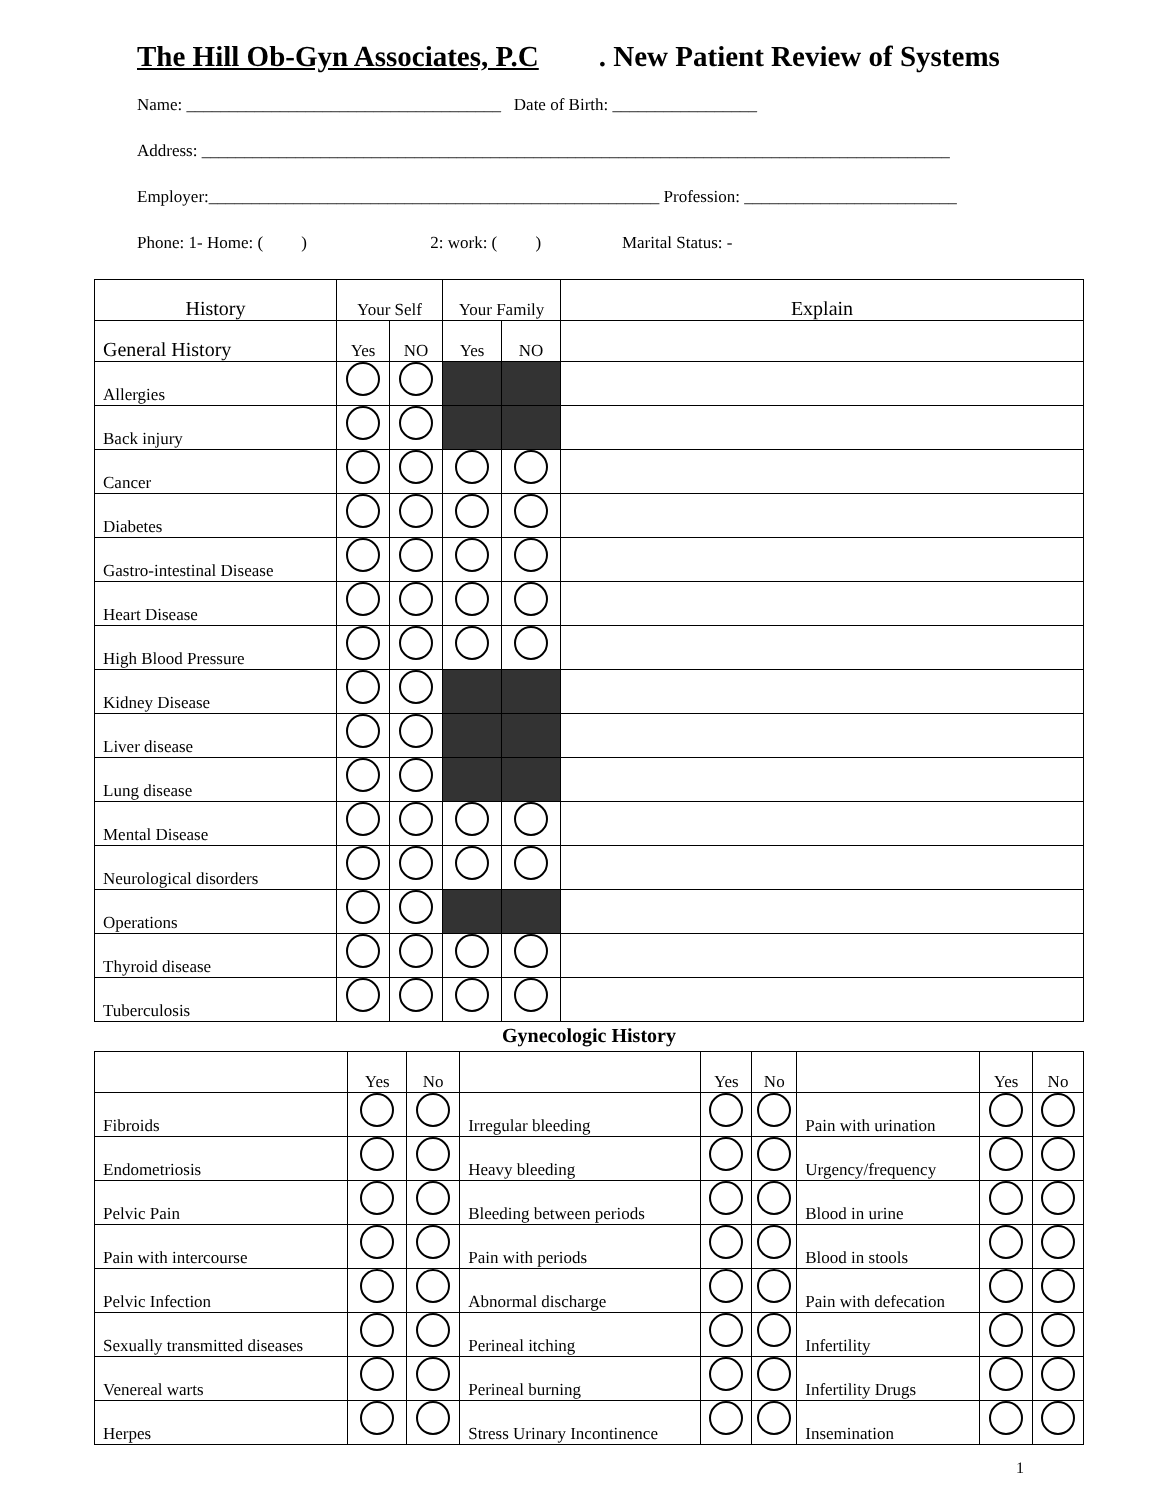The Hill Ob-Gyn Associates, P.C. New Patient Review of Systems
Name: _____________________________________ Date of Birth: _________________
Address: ________________________________________________________________________________________
Employer:_____________________________________________________ Profession: _________________________
Phone: 1- Home: ( ) 2: work: ( ) Marital Status: -
| History | Your Self | | Your Family | | Explain |
| --- | --- | --- | --- | --- | --- |
| General History | Yes | NO | Yes | NO | |
| Allergies | | | | | |
| Back injury | | | | | |
| Cancer | | | | | |
| Diabetes | | | | | |
| Gastro-intestinal Disease | | | | | |
| Heart Disease | | | | | |
| High Blood Pressure | | | | | |
| Kidney Disease | | | | | |
| Liver disease | | | | | |
| Lung disease | | | | | |
| Mental Disease | | | | | |
| Neurological disorders | | | | | |
| Operations | | | | | |
| Thyroid disease | | | | | |
| Tuberculosis | | | | | |
Gynecologic History
| | Yes | No | | Yes | No | | Yes | No |
| --- | --- | --- | --- | --- | --- | --- | --- | --- |
| Fibroids | | | Irregular bleeding | | | Pain with urination | | |
| Endometriosis | | | Heavy bleeding | | | Urgency/frequency | | |
| Pelvic Pain | | | Bleeding between periods | | | Blood in urine | | |
| Pain with intercourse | | | Pain with periods | | | Blood in stools | | |
| Pelvic Infection | | | Abnormal discharge | | | Pain with defecation | | |
| Sexually transmitted diseases | | | Perineal itching | | | Infertility | | |
| Venereal warts | | | Perineal burning | | | Infertility Drugs | | |
| Herpes | | | Stress Urinary Incontinence | | | Insemination | | |
1